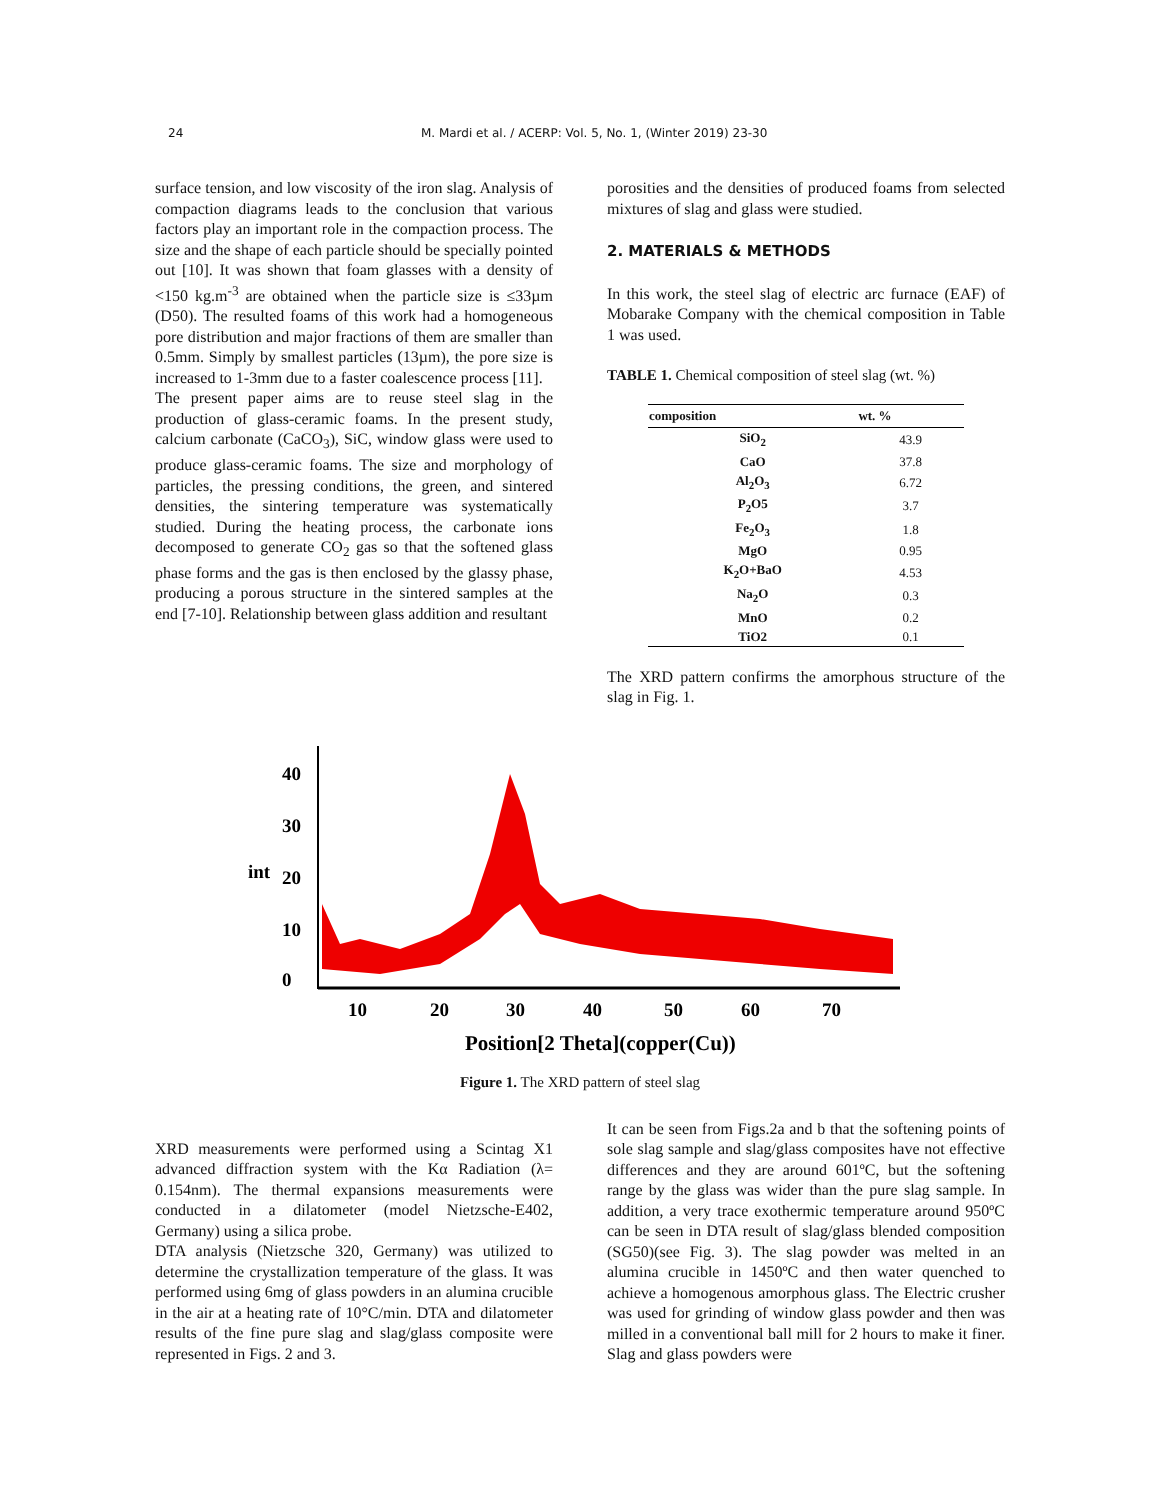24 M. Mardi et al. / ACERP: Vol. 5, No. 1, (Winter 2019) 23-30
surface tension, and low viscosity of the iron slag. Analysis of compaction diagrams leads to the conclusion that various factors play an important role in the compaction process. The size and the shape of each particle should be specially pointed out [10]. It was shown that foam glasses with a density of <150 kg.m<sup>-3</sup> are obtained when the particle size is ≤33µm (D50). The resulted foams of this work had a homogeneous pore distribution and major fractions of them are smaller than 0.5mm. Simply by smallest particles (13µm), the pore size is increased to 1-3mm due to a faster coalescence process [11].
The present paper aims are to reuse steel slag in the production of glass-ceramic foams. In the present study, calcium carbonate (CaCO<sub>3</sub>), SiC, window glass were used to produce glass-ceramic foams. The size and morphology of particles, the pressing conditions, the green, and sintered densities, the sintering temperature was systematically studied. During the heating process, the carbonate ions decomposed to generate CO<sub>2</sub> gas so that the softened glass phase forms and the gas is then enclosed by the glassy phase, producing a porous structure in the sintered samples at the end [7-10]. Relationship between glass addition and resultant
porosities and the densities of produced foams from selected mixtures of slag and glass were studied.
2. MATERIALS & METHODS
In this work, the steel slag of electric arc furnace (EAF) of Mobarake Company with the chemical composition in Table 1 was used.
TABLE 1. Chemical composition of steel slag (wt. %)
| composition | wt. % |
| --- | --- |
| SiO<sub>2</sub> | 43.9 |
| CaO | 37.8 |
| Al<sub>2</sub>O<sub>3</sub> | 6.72 |
| P<sub>2</sub>O5 | 3.7 |
| Fe<sub>2</sub>O<sub>3</sub> | 1.8 |
| MgO | 0.95 |
| K<sub>2</sub>O+BaO | 4.53 |
| Na<sub>2</sub>O | 0.3 |
| MnO | 0.2 |
| TiO2 | 0.1 |
The XRD pattern confirms the amorphous structure of the slag in Fig. 1.
40
30
20
10
0
int
10
20
30
40
50
60
70
Position[2 Theta](copper(Cu))
Figure 1. The XRD pattern of steel slag
XRD measurements were performed using a Scintag X1 advanced diffraction system with the Kα Radiation (λ= 0.154nm). The thermal expansions measurements were conducted in a dilatometer (model Nietzsche-E402, Germany) using a silica probe.
DTA analysis (Nietzsche 320, Germany) was utilized to determine the crystallization temperature of the glass. It was performed using 6mg of glass powders in an alumina crucible in the air at a heating rate of 10°C/min. DTA and dilatometer results of the fine pure slag and slag/glass composite were represented in Figs. 2 and 3.
It can be seen from Figs.2a and b that the softening points of sole slag sample and slag/glass composites have not effective differences and they are around 601ºC, but the softening range by the glass was wider than the pure slag sample. In addition, a very trace exothermic temperature around 950ºC can be seen in DTA result of slag/glass blended composition (SG50)(see Fig. 3). The slag powder was melted in an alumina crucible in 1450ºC and then water quenched to achieve a homogenous amorphous glass. The Electric crusher was used for grinding of window glass powder and then was milled in a conventional ball mill for 2 hours to make it finer. Slag and glass powders were